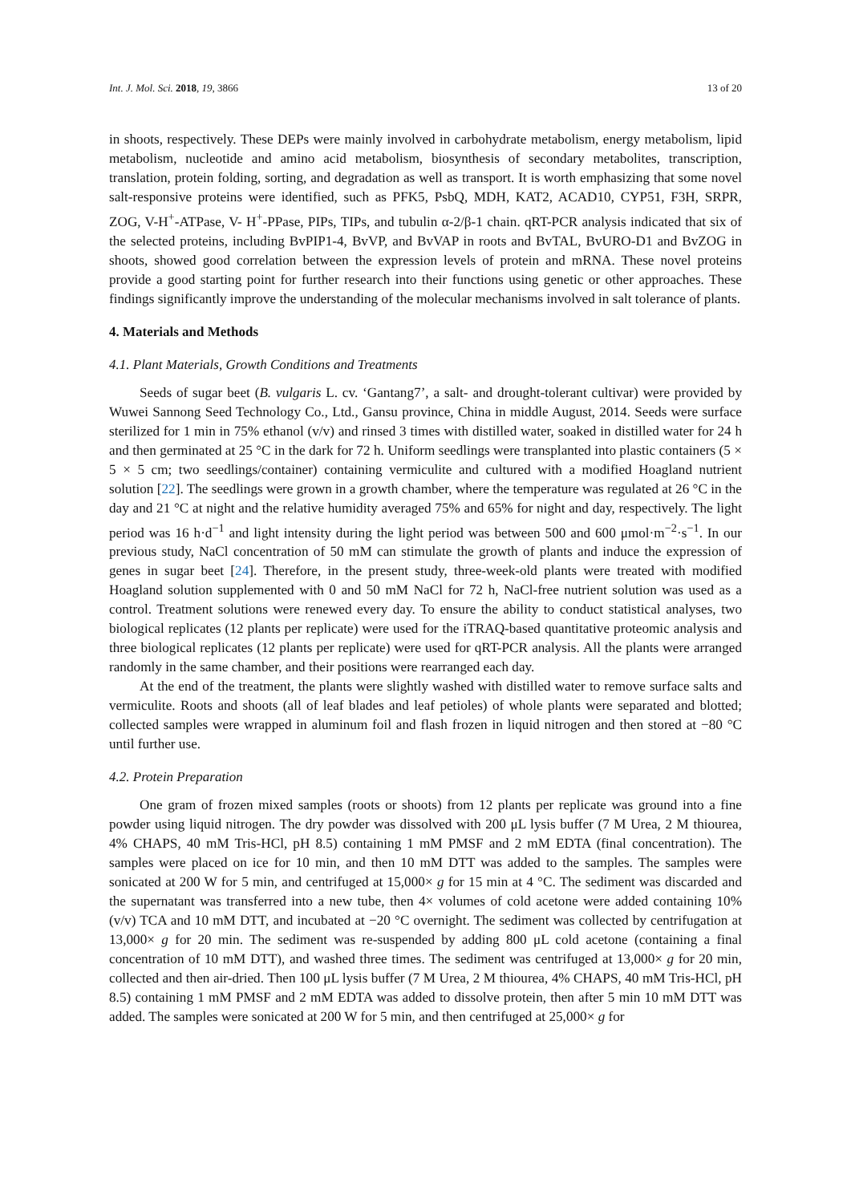Int. J. Mol. Sci. 2018, 19, 3866 13 of 20
in shoots, respectively. These DEPs were mainly involved in carbohydrate metabolism, energy metabolism, lipid metabolism, nucleotide and amino acid metabolism, biosynthesis of secondary metabolites, transcription, translation, protein folding, sorting, and degradation as well as transport. It is worth emphasizing that some novel salt-responsive proteins were identified, such as PFK5, PsbQ, MDH, KAT2, ACAD10, CYP51, F3H, SRPR, ZOG, V-H<sup>+</sup>-ATPase, V- H<sup>+</sup>-PPase, PIPs, TIPs, and tubulin α-2/β-1 chain. qRT-PCR analysis indicated that six of the selected proteins, including BvPIP1-4, BvVP, and BvVAP in roots and BvTAL, BvURO-D1 and BvZOG in shoots, showed good correlation between the expression levels of protein and mRNA. These novel proteins provide a good starting point for further research into their functions using genetic or other approaches. These findings significantly improve the understanding of the molecular mechanisms involved in salt tolerance of plants.
4. Materials and Methods
4.1. Plant Materials, Growth Conditions and Treatments
Seeds of sugar beet (B. vulgaris L. cv. ‘Gantang7’, a salt- and drought-tolerant cultivar) were provided by Wuwei Sannong Seed Technology Co., Ltd., Gansu province, China in middle August, 2014. Seeds were surface sterilized for 1 min in 75% ethanol (v/v) and rinsed 3 times with distilled water, soaked in distilled water for 24 h and then germinated at 25 °C in the dark for 72 h. Uniform seedlings were transplanted into plastic containers (5 × 5 × 5 cm; two seedlings/container) containing vermiculite and cultured with a modified Hoagland nutrient solution [22]. The seedlings were grown in a growth chamber, where the temperature was regulated at 26 °C in the day and 21 °C at night and the relative humidity averaged 75% and 65% for night and day, respectively. The light period was 16 h·d<sup>−1</sup> and light intensity during the light period was between 500 and 600 μmol·m<sup>−2</sup>·s<sup>−1</sup>. In our previous study, NaCl concentration of 50 mM can stimulate the growth of plants and induce the expression of genes in sugar beet [24]. Therefore, in the present study, three-week-old plants were treated with modified Hoagland solution supplemented with 0 and 50 mM NaCl for 72 h, NaCl-free nutrient solution was used as a control. Treatment solutions were renewed every day. To ensure the ability to conduct statistical analyses, two biological replicates (12 plants per replicate) were used for the iTRAQ-based quantitative proteomic analysis and three biological replicates (12 plants per replicate) were used for qRT-PCR analysis. All the plants were arranged randomly in the same chamber, and their positions were rearranged each day.
At the end of the treatment, the plants were slightly washed with distilled water to remove surface salts and vermiculite. Roots and shoots (all of leaf blades and leaf petioles) of whole plants were separated and blotted; collected samples were wrapped in aluminum foil and flash frozen in liquid nitrogen and then stored at −80 °C until further use.
4.2. Protein Preparation
One gram of frozen mixed samples (roots or shoots) from 12 plants per replicate was ground into a fine powder using liquid nitrogen. The dry powder was dissolved with 200 μL lysis buffer (7 M Urea, 2 M thiourea, 4% CHAPS, 40 mM Tris-HCl, pH 8.5) containing 1 mM PMSF and 2 mM EDTA (final concentration). The samples were placed on ice for 10 min, and then 10 mM DTT was added to the samples. The samples were sonicated at 200 W for 5 min, and centrifuged at 15,000× g for 15 min at 4 °C. The sediment was discarded and the supernatant was transferred into a new tube, then 4× volumes of cold acetone were added containing 10% (v/v) TCA and 10 mM DTT, and incubated at −20 °C overnight. The sediment was collected by centrifugation at 13,000× g for 20 min. The sediment was re-suspended by adding 800 μL cold acetone (containing a final concentration of 10 mM DTT), and washed three times. The sediment was centrifuged at 13,000× g for 20 min, collected and then air-dried. Then 100 μL lysis buffer (7 M Urea, 2 M thiourea, 4% CHAPS, 40 mM Tris-HCl, pH 8.5) containing 1 mM PMSF and 2 mM EDTA was added to dissolve protein, then after 5 min 10 mM DTT was added. The samples were sonicated at 200 W for 5 min, and then centrifuged at 25,000× g for